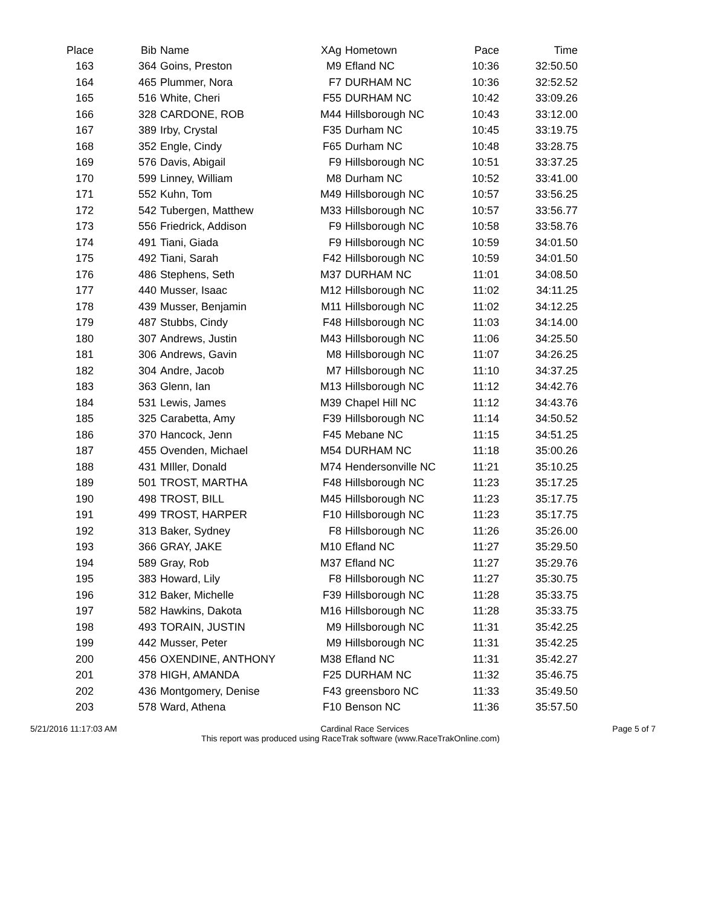| Place | Bib | Name | XAg | Hometown | Pace | Time |
| --- | --- | --- | --- | --- | --- | --- |
| 163 | 364 | Goins, Preston | M9 | Efland NC | 10:36 | 32:50.50 |
| 164 | 465 | Plummer, Nora | F7 | DURHAM NC | 10:36 | 32:52.52 |
| 165 | 516 | White, Cheri | F55 | DURHAM NC | 10:42 | 33:09.26 |
| 166 | 328 | CARDONE, ROB | M44 | Hillsborough NC | 10:43 | 33:12.00 |
| 167 | 389 | Irby, Crystal | F35 | Durham NC | 10:45 | 33:19.75 |
| 168 | 352 | Engle, Cindy | F65 | Durham NC | 10:48 | 33:28.75 |
| 169 | 576 | Davis, Abigail | F9 | Hillsborough NC | 10:51 | 33:37.25 |
| 170 | 599 | Linney, William | M8 | Durham NC | 10:52 | 33:41.00 |
| 171 | 552 | Kuhn, Tom | M49 | Hillsborough NC | 10:57 | 33:56.25 |
| 172 | 542 | Tubergen, Matthew | M33 | Hillsborough NC | 10:57 | 33:56.77 |
| 173 | 556 | Friedrick, Addison | F9 | Hillsborough NC | 10:58 | 33:58.76 |
| 174 | 491 | Tiani, Giada | F9 | Hillsborough NC | 10:59 | 34:01.50 |
| 175 | 492 | Tiani, Sarah | F42 | Hillsborough NC | 10:59 | 34:01.50 |
| 176 | 486 | Stephens, Seth | M37 | DURHAM NC | 11:01 | 34:08.50 |
| 177 | 440 | Musser, Isaac | M12 | Hillsborough NC | 11:02 | 34:11.25 |
| 178 | 439 | Musser, Benjamin | M11 | Hillsborough NC | 11:02 | 34:12.25 |
| 179 | 487 | Stubbs, Cindy | F48 | Hillsborough NC | 11:03 | 34:14.00 |
| 180 | 307 | Andrews, Justin | M43 | Hillsborough NC | 11:06 | 34:25.50 |
| 181 | 306 | Andrews, Gavin | M8 | Hillsborough NC | 11:07 | 34:26.25 |
| 182 | 304 | Andre, Jacob | M7 | Hillsborough NC | 11:10 | 34:37.25 |
| 183 | 363 | Glenn, Ian | M13 | Hillsborough NC | 11:12 | 34:42.76 |
| 184 | 531 | Lewis, James | M39 | Chapel Hill NC | 11:12 | 34:43.76 |
| 185 | 325 | Carabetta, Amy | F39 | Hillsborough NC | 11:14 | 34:50.52 |
| 186 | 370 | Hancock, Jenn | F45 | Mebane NC | 11:15 | 34:51.25 |
| 187 | 455 | Ovenden, Michael | M54 | DURHAM NC | 11:18 | 35:00.26 |
| 188 | 431 | MIller, Donald | M74 | Hendersonville NC | 11:21 | 35:10.25 |
| 189 | 501 | TROST, MARTHA | F48 | Hillsborough NC | 11:23 | 35:17.25 |
| 190 | 498 | TROST, BILL | M45 | Hillsborough NC | 11:23 | 35:17.75 |
| 191 | 499 | TROST, HARPER | F10 | Hillsborough NC | 11:23 | 35:17.75 |
| 192 | 313 | Baker, Sydney | F8 | Hillsborough NC | 11:26 | 35:26.00 |
| 193 | 366 | GRAY, JAKE | M10 | Efland NC | 11:27 | 35:29.50 |
| 194 | 589 | Gray, Rob | M37 | Efland NC | 11:27 | 35:29.76 |
| 195 | 383 | Howard, Lily | F8 | Hillsborough NC | 11:27 | 35:30.75 |
| 196 | 312 | Baker, Michelle | F39 | Hillsborough NC | 11:28 | 35:33.75 |
| 197 | 582 | Hawkins, Dakota | M16 | Hillsborough NC | 11:28 | 35:33.75 |
| 198 | 493 | TORAIN, JUSTIN | M9 | Hillsborough NC | 11:31 | 35:42.25 |
| 199 | 442 | Musser, Peter | M9 | Hillsborough NC | 11:31 | 35:42.25 |
| 200 | 456 | OXENDINE, ANTHONY | M38 | Efland NC | 11:31 | 35:42.27 |
| 201 | 378 | HIGH, AMANDA | F25 | DURHAM NC | 11:32 | 35:46.75 |
| 202 | 436 | Montgomery, Denise | F43 | greensboro NC | 11:33 | 35:49.50 |
| 203 | 578 | Ward, Athena | F10 | Benson NC | 11:36 | 35:57.50 |
5/21/2016 11:17:03 AM Cardinal Race Services Page 5 of 7
This report was produced using RaceTrak software (www.RaceTrakOnline.com)